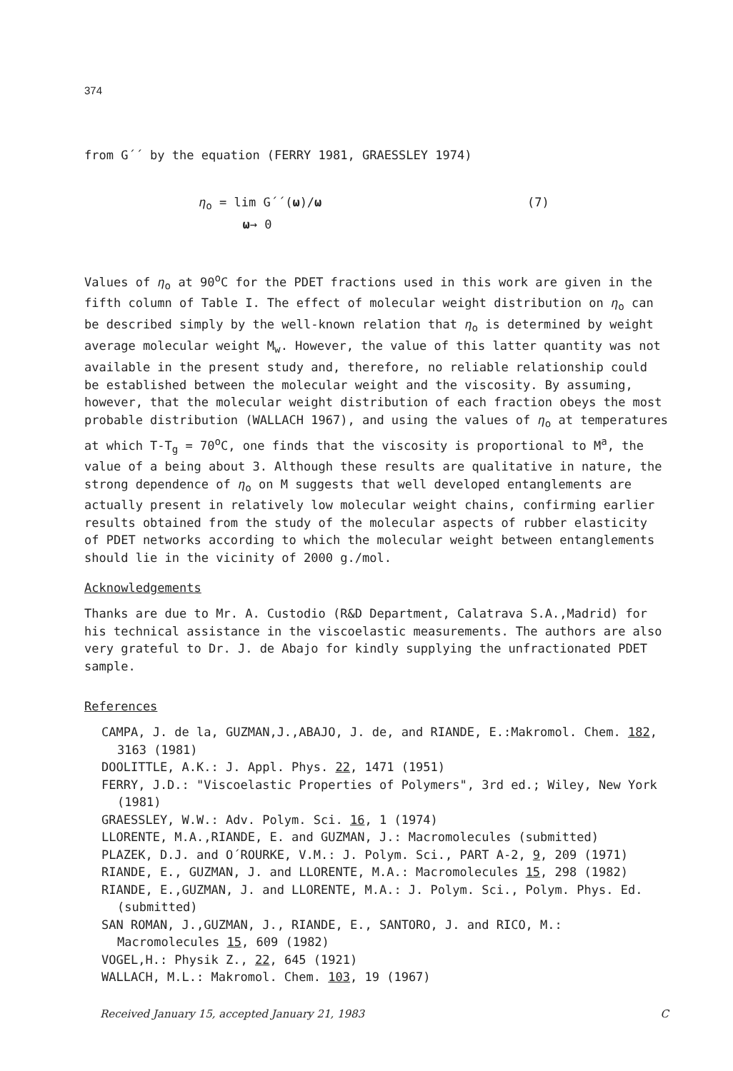374
from G´´ by the equation (FERRY 1981, GRAESSLEY 1974)
η<sub>o</sub> = lim G´´(ω)/ω
ω→ 0
(7)
Values of η<sub>o</sub> at 90<sup>o</sup>C for the PDET fractions used in this work are given in the fifth column of Table I. The effect of molecular weight distribution on η<sub>o</sub> can be described simply by the well-known relation that η<sub>o</sub> is determined by weight average molecular weight M<sub>w</sub>. However, the value of this latter quantity was not available in the present study and, therefore, no reliable relationship could be established between the molecular weight and the viscosity. By assuming, however, that the molecular weight distribution of each fraction obeys the most probable distribution (WALLACH 1967), and using the values of η<sub>o</sub> at temperatures at which T-T<sub>g</sub> = 70<sup>o</sup>C, one finds that the viscosity is proportional to M<sup>a</sup>, the value of a being about 3. Although these results are qualitative in nature, the strong dependence of η<sub>o</sub> on M suggests that well developed entanglements are actually present in relatively low molecular weight chains, confirming earlier results obtained from the study of the molecular aspects of rubber elasticity of PDET networks according to which the molecular weight between entanglements should lie in the vicinity of 2000 g./mol.
Acknowledgements
Thanks are due to Mr. A. Custodio (R&D Department, Calatrava S.A.,Madrid) for his technical assistance in the viscoelastic measurements. The authors are also very grateful to Dr. J. de Abajo for kindly supplying the unfractionated PDET sample.
References
CAMPA, J. de la, GUZMAN,J.,ABAJO, J. de, and RIANDE, E.:Makromol. Chem. 182, 3163 (1981)
DOOLITTLE, A.K.: J. Appl. Phys. 22, 1471 (1951)
FERRY, J.D.: "Viscoelastic Properties of Polymers", 3rd ed.; Wiley, New York (1981)
GRAESSLEY, W.W.: Adv. Polym. Sci. 16, 1 (1974)
LLORENTE, M.A.,RIANDE, E. and GUZMAN, J.: Macromolecules (submitted)
PLAZEK, D.J. and O´ROURKE, V.M.: J. Polym. Sci., PART A-2, 9, 209 (1971)
RIANDE, E., GUZMAN, J. and LLORENTE, M.A.: Macromolecules 15, 298 (1982)
RIANDE, E.,GUZMAN, J. and LLORENTE, M.A.: J. Polym. Sci., Polym. Phys. Ed. (submitted)
SAN ROMAN, J.,GUZMAN, J., RIANDE, E., SANTORO, J. and RICO, M.: Macromolecules 15, 609 (1982)
VOGEL,H.: Physik Z., 22, 645 (1921)
WALLACH, M.L.: Makromol. Chem. 103, 19 (1967)
Received January 15, accepted January 21, 1983 C